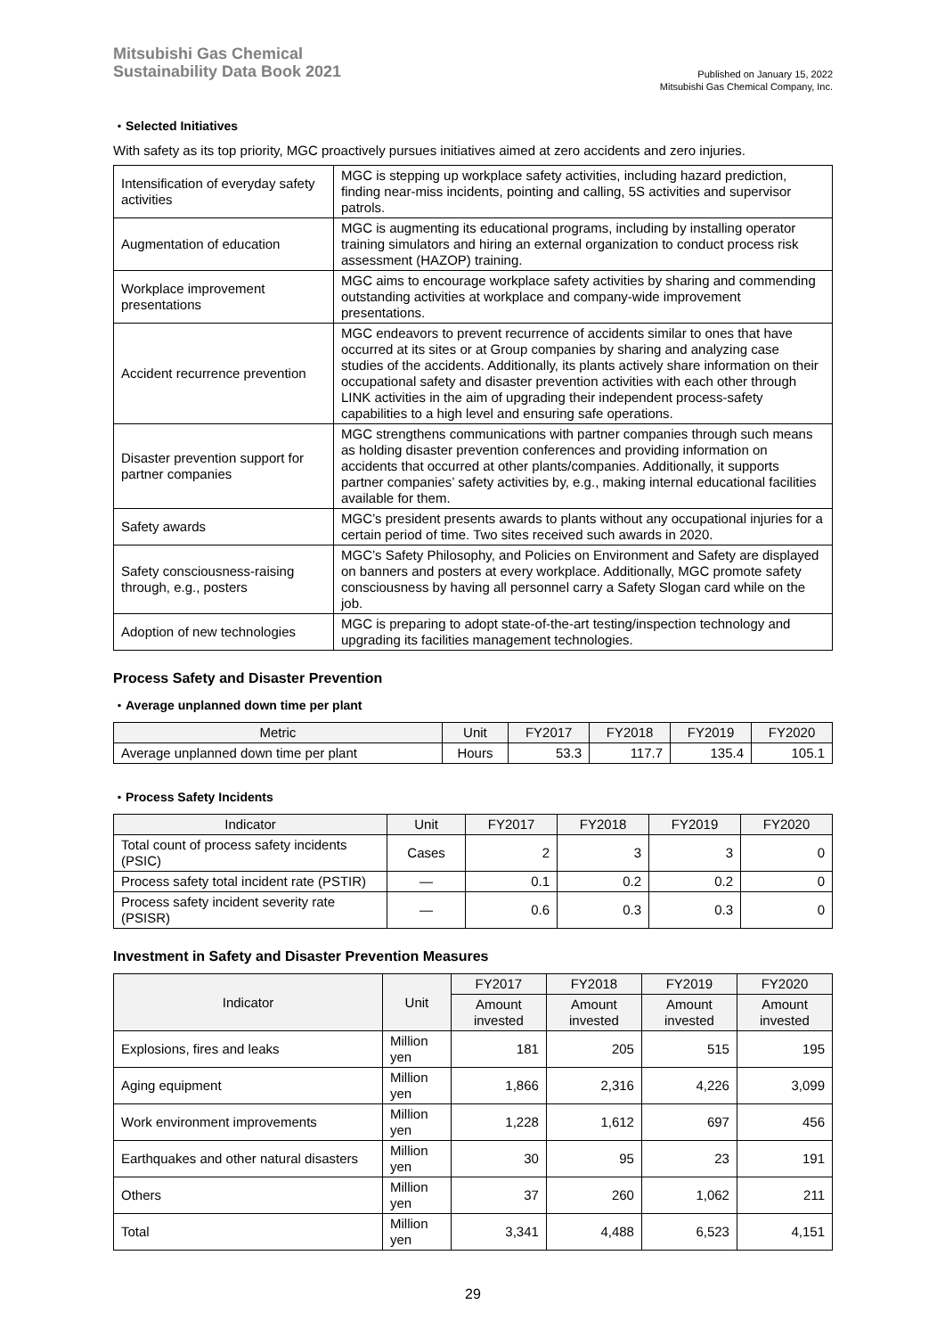Mitsubishi Gas Chemical
Sustainability Data Book 2021
Published on January 15, 2022
Mitsubishi Gas Chemical Company, Inc.
・Selected Initiatives
With safety as its top priority, MGC proactively pursues initiatives aimed at zero accidents and zero injuries.
| Intensification of everyday safety activities | MGC is stepping up workplace safety activities, including hazard prediction, finding near-miss incidents, pointing and calling, 5S activities and supervisor patrols. |
| Augmentation of education | MGC is augmenting its educational programs, including by installing operator training simulators and hiring an external organization to conduct process risk assessment (HAZOP) training. |
| Workplace improvement presentations | MGC aims to encourage workplace safety activities by sharing and commending outstanding activities at workplace and company-wide improvement presentations. |
| Accident recurrence prevention | MGC endeavors to prevent recurrence of accidents similar to ones that have occurred at its sites or at Group companies by sharing and analyzing case studies of the accidents. Additionally, its plants actively share information on their occupational safety and disaster prevention activities with each other through LINK activities in the aim of upgrading their independent process-safety capabilities to a high level and ensuring safe operations. |
| Disaster prevention support for partner companies | MGC strengthens communications with partner companies through such means as holding disaster prevention conferences and providing information on accidents that occurred at other plants/companies. Additionally, it supports partner companies’ safety activities by, e.g., making internal educational facilities available for them. |
| Safety awards | MGC’s president presents awards to plants without any occupational injuries for a certain period of time. Two sites received such awards in 2020. |
| Safety consciousness-raising through, e.g., posters | MGC’s Safety Philosophy, and Policies on Environment and Safety are displayed on banners and posters at every workplace. Additionally, MGC promote safety consciousness by having all personnel carry a Safety Slogan card while on the job. |
| Adoption of new technologies | MGC is preparing to adopt state-of-the-art testing/inspection technology and upgrading its facilities management technologies. |
Process Safety and Disaster Prevention
・Average unplanned down time per plant
| Metric | Unit | FY2017 | FY2018 | FY2019 | FY2020 |
| --- | --- | --- | --- | --- | --- |
| Average unplanned down time per plant | Hours | 53.3 | 117.7 | 135.4 | 105.1 |
・Process Safety Incidents
| Indicator | Unit | FY2017 | FY2018 | FY2019 | FY2020 |
| --- | --- | --- | --- | --- | --- |
| Total count of process safety incidents (PSIC) | Cases | 2 | 3 | 3 | 0 |
| Process safety total incident rate (PSTIR) | — | 0.1 | 0.2 | 0.2 | 0 |
| Process safety incident severity rate (PSISR) | — | 0.6 | 0.3 | 0.3 | 0 |
Investment in Safety and Disaster Prevention Measures
| Indicator | Unit | FY2017 | FY2018 | FY2019 | FY2020 |
| --- | --- | --- | --- | --- | --- |
| | | Amount invested | Amount invested | Amount invested | Amount invested |
| Explosions, fires and leaks | Million yen | 181 | 205 | 515 | 195 |
| Aging equipment | Million yen | 1,866 | 2,316 | 4,226 | 3,099 |
| Work environment improvements | Million yen | 1,228 | 1,612 | 697 | 456 |
| Earthquakes and other natural disasters | Million yen | 30 | 95 | 23 | 191 |
| Others | Million yen | 37 | 260 | 1,062 | 211 |
| Total | Million yen | 3,341 | 4,488 | 6,523 | 4,151 |
29